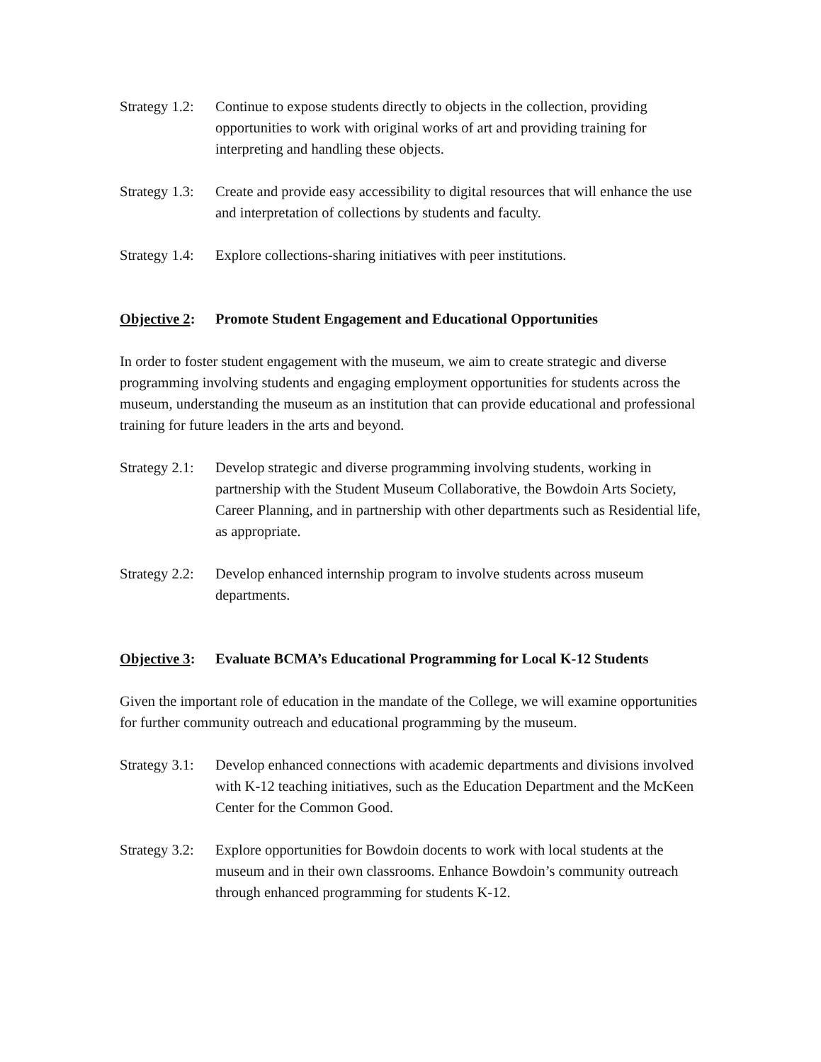Strategy 1.2:
Continue to expose students directly to objects in the collection, providing opportunities to work with original works of art and providing training for interpreting and handling these objects.
Strategy 1.3:
Create and provide easy accessibility to digital resources that will enhance the use and interpretation of collections by students and faculty.
Strategy 1.4:
Explore collections-sharing initiatives with peer institutions.
Objective 2: Promote Student Engagement and Educational Opportunities
In order to foster student engagement with the museum, we aim to create strategic and diverse programming involving students and engaging employment opportunities for students across the museum, understanding the museum as an institution that can provide educational and professional training for future leaders in the arts and beyond.
Strategy 2.1:
Develop strategic and diverse programming involving students, working in partnership with the Student Museum Collaborative, the Bowdoin Arts Society, Career Planning, and in partnership with other departments such as Residential life, as appropriate.
Strategy 2.2:
Develop enhanced internship program to involve students across museum departments.
Objective 3: Evaluate BCMA’s Educational Programming for Local K-12 Students
Given the important role of education in the mandate of the College, we will examine opportunities for further community outreach and educational programming by the museum.
Strategy 3.1:
Develop enhanced connections with academic departments and divisions involved with K-12 teaching initiatives, such as the Education Department and the McKeen Center for the Common Good.
Strategy 3.2:
Explore opportunities for Bowdoin docents to work with local students at the museum and in their own classrooms. Enhance Bowdoin’s community outreach through enhanced programming for students K-12.